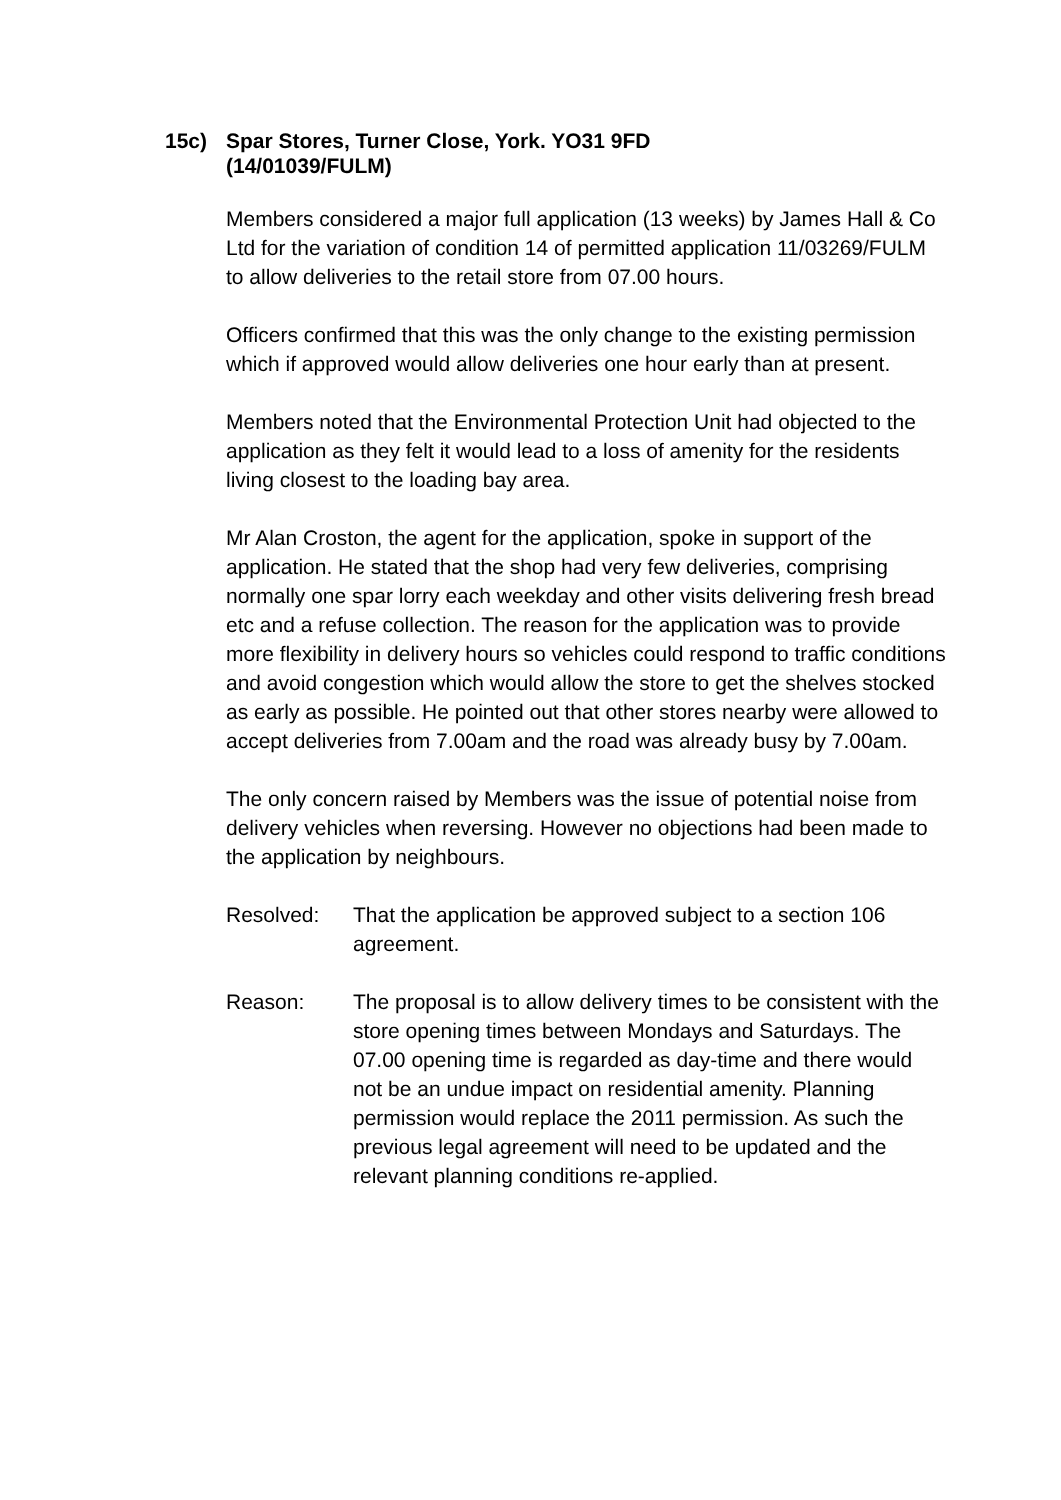15c) Spar Stores, Turner Close, York. YO31 9FD
(14/01039/FULM)
Members considered a major full application (13 weeks) by James Hall & Co Ltd for the variation of condition 14 of permitted application 11/03269/FULM to allow deliveries to the retail store from 07.00 hours.
Officers confirmed that this was the only change to the existing permission which if approved would allow deliveries one hour early than at present.
Members noted that the Environmental Protection Unit had objected to the application as they felt it would lead to a loss of amenity for the residents living closest to the loading bay area.
Mr Alan Croston, the agent for the application, spoke in support of the application. He stated that the shop had very few deliveries, comprising normally one spar lorry each weekday and other visits delivering fresh bread etc and a refuse collection. The reason for the application was to provide more flexibility in delivery hours so vehicles could respond to traffic conditions and avoid congestion which would allow the store to get the shelves stocked as early as possible. He pointed out that other stores nearby were allowed to accept deliveries from 7.00am and the road was already busy by 7.00am.
The only concern raised by Members was the issue of potential noise from delivery vehicles when reversing. However no objections had been made to the application by neighbours.
Resolved: That the application be approved subject to a section 106 agreement.
Reason: The proposal is to allow delivery times to be consistent with the store opening times between Mondays and Saturdays. The 07.00 opening time is regarded as day-time and there would not be an undue impact on residential amenity. Planning permission would replace the 2011 permission. As such the previous legal agreement will need to be updated and the relevant planning conditions re-applied.